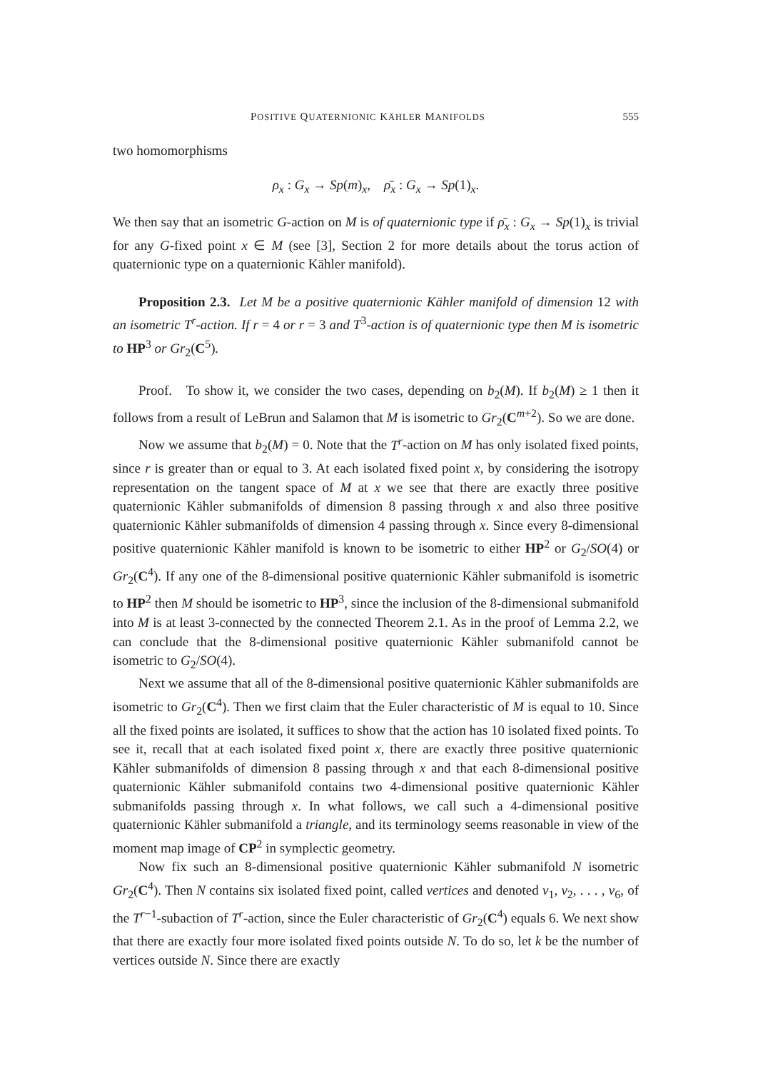POSITIVE QUATERNIONIC KÄHLER MANIFOLDS 555
two homomorphisms
ρ<sub>x</sub> : G<sub>x</sub> → Sp(m)<sub>x</sub>, ρ̄<sub>x</sub> : G<sub>x</sub> → Sp(1)<sub>x</sub>.
We then say that an isometric G-action on M is of quaternionic type if ρ̄<sub>x</sub> : G<sub>x</sub> → Sp(1)<sub>x</sub> is trivial for any G-fixed point x ∈ M (see [3], Section 2 for more details about the torus action of quaternionic type on a quaternionic Kähler manifold).
Proposition 2.3. Let M be a positive quaternionic Kähler manifold of dimension 12 with an isometric T<sup>r</sup>-action. If r = 4 or r = 3 and T<sup>3</sup>-action is of quaternionic type then M is isometric to HP<sup>3</sup> or Gr<sub>2</sub>(C<sup>5</sup>).
Proof. To show it, we consider the two cases, depending on b<sub>2</sub>(M). If b<sub>2</sub>(M) ≥ 1 then it follows from a result of LeBrun and Salamon that M is isometric to Gr<sub>2</sub>(C<sup>m+2</sup>). So we are done.
Now we assume that b<sub>2</sub>(M) = 0. Note that the T<sup>r</sup>-action on M has only isolated fixed points, since r is greater than or equal to 3. At each isolated fixed point x, by considering the isotropy representation on the tangent space of M at x we see that there are exactly three positive quaternionic Kähler submanifolds of dimension 8 passing through x and also three positive quaternionic Kähler submanifolds of dimension 4 passing through x. Since every 8-dimensional positive quaternionic Kähler manifold is known to be isometric to either HP<sup>2</sup> or G<sub>2</sub>/SO(4) or Gr<sub>2</sub>(C<sup>4</sup>). If any one of the 8-dimensional positive quaternionic Kähler submanifold is isometric to HP<sup>2</sup> then M should be isometric to HP<sup>3</sup>, since the inclusion of the 8-dimensional submanifold into M is at least 3-connected by the connected Theorem 2.1. As in the proof of Lemma 2.2, we can conclude that the 8-dimensional positive quaternionic Kähler submanifold cannot be isometric to G<sub>2</sub>/SO(4).
Next we assume that all of the 8-dimensional positive quaternionic Kähler submanifolds are isometric to Gr<sub>2</sub>(C<sup>4</sup>). Then we first claim that the Euler characteristic of M is equal to 10. Since all the fixed points are isolated, it suffices to show that the action has 10 isolated fixed points. To see it, recall that at each isolated fixed point x, there are exactly three positive quaternionic Kähler submanifolds of dimension 8 passing through x and that each 8-dimensional positive quaternionic Kähler submanifold contains two 4-dimensional positive quaternionic Kähler submanifolds passing through x. In what follows, we call such a 4-dimensional positive quaternionic Kähler submanifold a triangle, and its terminology seems reasonable in view of the moment map image of CP<sup>2</sup> in symplectic geometry.
Now fix such an 8-dimensional positive quaternionic Kähler submanifold N isometric Gr<sub>2</sub>(C<sup>4</sup>). Then N contains six isolated fixed point, called vertices and denoted v<sub>1</sub>, v<sub>2</sub>, . . . , v<sub>6</sub>, of the T<sup>r−1</sup>-subaction of T<sup>r</sup>-action, since the Euler characteristic of Gr<sub>2</sub>(C<sup>4</sup>) equals 6. We next show that there are exactly four more isolated fixed points outside N. To do so, let k be the number of vertices outside N. Since there are exactly